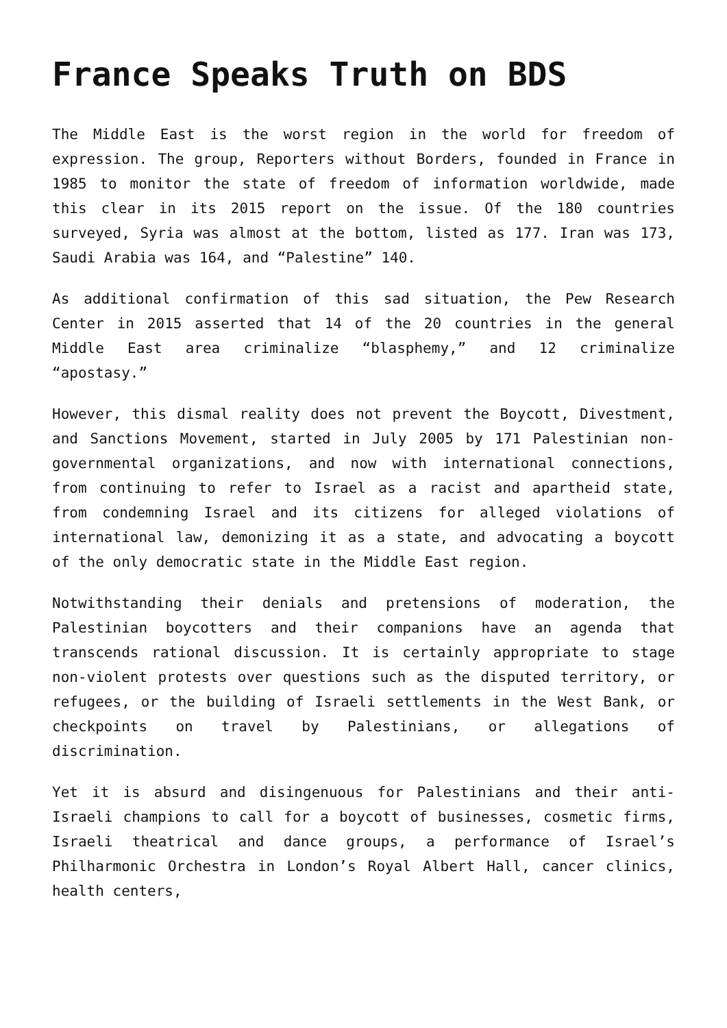France Speaks Truth on BDS
The Middle East is the worst region in the world for freedom of expression. The group, Reporters without Borders, founded in France in 1985 to monitor the state of freedom of information worldwide, made this clear in its 2015 report on the issue. Of the 180 countries surveyed, Syria was almost at the bottom, listed as 177. Iran was 173, Saudi Arabia was 164, and “Palestine” 140.
As additional confirmation of this sad situation, the Pew Research Center in 2015 asserted that 14 of the 20 countries in the general Middle East area criminalize “blasphemy,” and 12 criminalize “apostasy.”
However, this dismal reality does not prevent the Boycott, Divestment, and Sanctions Movement, started in July 2005 by 171 Palestinian non-governmental organizations, and now with international connections, from continuing to refer to Israel as a racist and apartheid state, from condemning Israel and its citizens for alleged violations of international law, demonizing it as a state, and advocating a boycott of the only democratic state in the Middle East region.
Notwithstanding their denials and pretensions of moderation, the Palestinian boycotters and their companions have an agenda that transcends rational discussion. It is certainly appropriate to stage non-violent protests over questions such as the disputed territory, or refugees, or the building of Israeli settlements in the West Bank, or checkpoints on travel by Palestinians, or allegations of discrimination.
Yet it is absurd and disingenuous for Palestinians and their anti-Israeli champions to call for a boycott of businesses, cosmetic firms, Israeli theatrical and dance groups, a performance of Israel’s Philharmonic Orchestra in London’s Royal Albert Hall, cancer clinics, health centers,